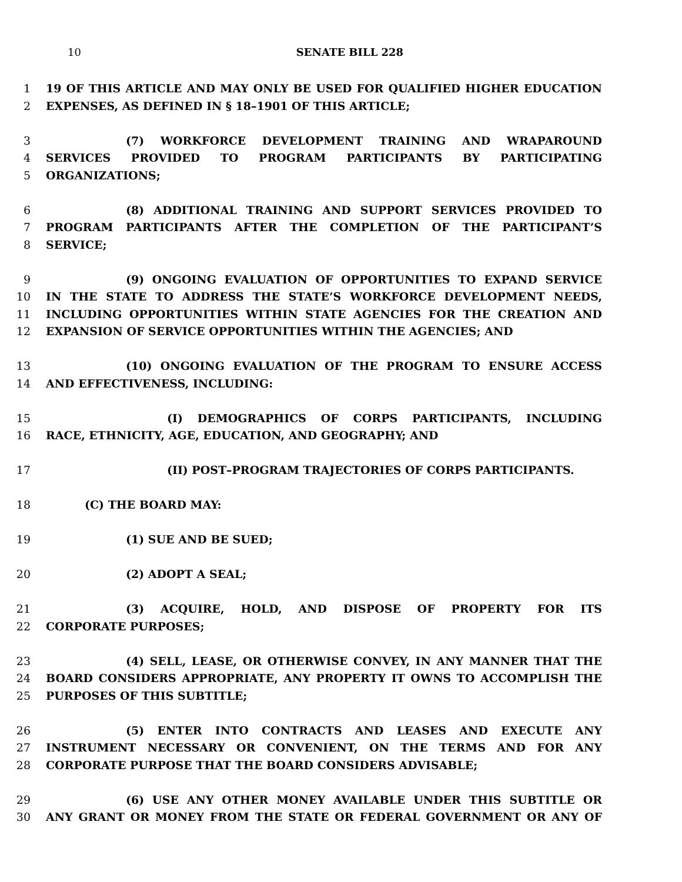10 SENATE BILL 228
1 19 OF THIS ARTICLE AND MAY ONLY BE USED FOR QUALIFIED HIGHER EDUCATION
2 EXPENSES, AS DEFINED IN § 18–1901 OF THIS ARTICLE;
3 (7) WORKFORCE DEVELOPMENT TRAINING AND WRAPAROUND
4 SERVICES PROVIDED TO PROGRAM PARTICIPANTS BY PARTICIPATING
5 ORGANIZATIONS;
6 (8) ADDITIONAL TRAINING AND SUPPORT SERVICES PROVIDED TO
7 PROGRAM PARTICIPANTS AFTER THE COMPLETION OF THE PARTICIPANT’S
8 SERVICE;
9 (9) ONGOING EVALUATION OF OPPORTUNITIES TO EXPAND SERVICE
10 IN THE STATE TO ADDRESS THE STATE’S WORKFORCE DEVELOPMENT NEEDS,
11 INCLUDING OPPORTUNITIES WITHIN STATE AGENCIES FOR THE CREATION AND
12 EXPANSION OF SERVICE OPPORTUNITIES WITHIN THE AGENCIES; AND
13 (10) ONGOING EVALUATION OF THE PROGRAM TO ENSURE ACCESS
14 AND EFFECTIVENESS, INCLUDING:
15 (I) DEMOGRAPHICS OF CORPS PARTICIPANTS, INCLUDING
16 RACE, ETHNICITY, AGE, EDUCATION, AND GEOGRAPHY; AND
17 (II) POST–PROGRAM TRAJECTORIES OF CORPS PARTICIPANTS.
18 (C) THE BOARD MAY:
19 (1) SUE AND BE SUED;
20 (2) ADOPT A SEAL;
21 (3) ACQUIRE, HOLD, AND DISPOSE OF PROPERTY FOR ITS
22 CORPORATE PURPOSES;
23 (4) SELL, LEASE, OR OTHERWISE CONVEY, IN ANY MANNER THAT THE
24 BOARD CONSIDERS APPROPRIATE, ANY PROPERTY IT OWNS TO ACCOMPLISH THE
25 PURPOSES OF THIS SUBTITLE;
26 (5) ENTER INTO CONTRACTS AND LEASES AND EXECUTE ANY
27 INSTRUMENT NECESSARY OR CONVENIENT, ON THE TERMS AND FOR ANY
28 CORPORATE PURPOSE THAT THE BOARD CONSIDERS ADVISABLE;
29 (6) USE ANY OTHER MONEY AVAILABLE UNDER THIS SUBTITLE OR
30 ANY GRANT OR MONEY FROM THE STATE OR FEDERAL GOVERNMENT OR ANY OF